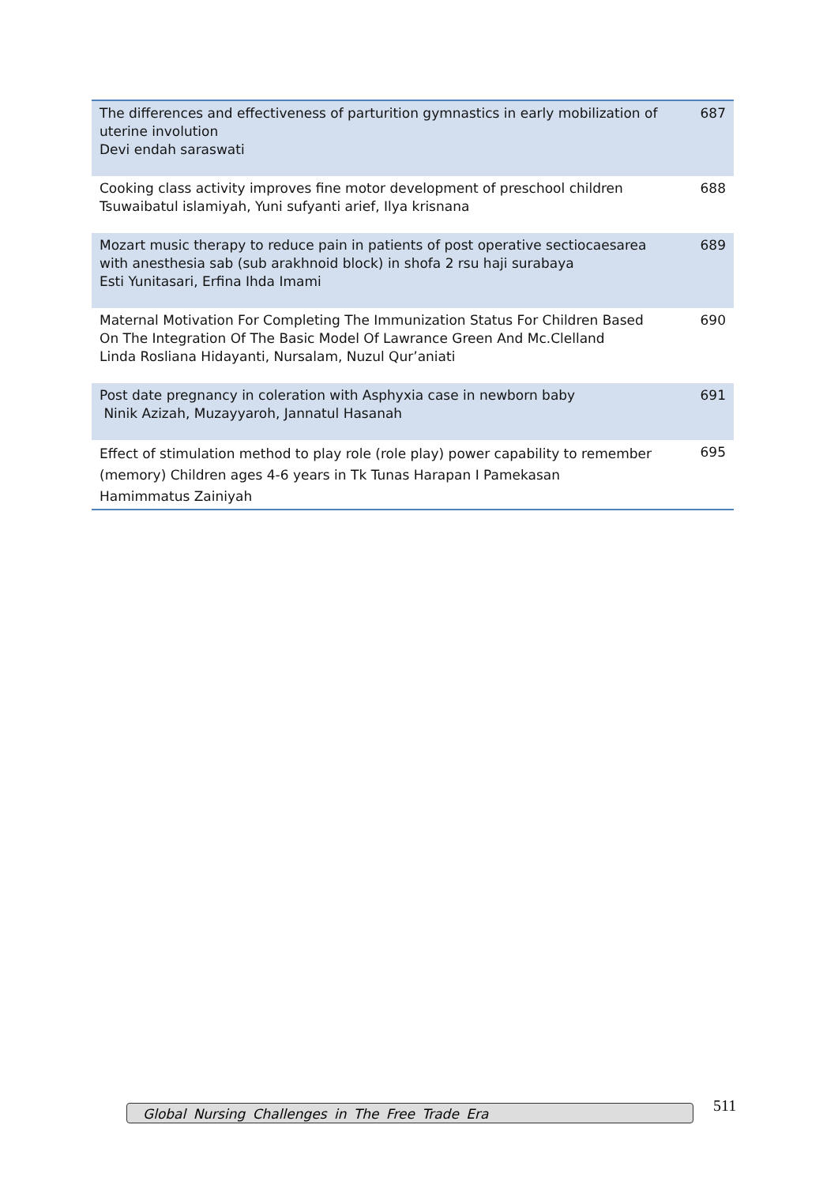| The differences and effectiveness of parturition gymnastics in early mobilization of uterine involution Devi endah saraswati | 687 |
| Cooking class activity improves fine motor development of preschool children Tsuwaibatul islamiyah, Yuni sufyanti arief, Ilya krisnana | 688 |
| Mozart music therapy to reduce pain in patients of post operative sectiocaesarea with anesthesia sab (sub arakhnoid block) in shofa 2 rsu haji surabaya Esti Yunitasari, Erfina Ihda Imami | 689 |
| Maternal Motivation For Completing The Immunization Status For Children Based On The Integration Of The Basic Model Of Lawrance Green And Mc.Clelland Linda Rosliana Hidayanti, Nursalam, Nuzul Qur’aniati | 690 |
| Post date pregnancy in coleration with Asphyxia case in newborn baby Ninik Azizah, Muzayyaroh, Jannatul Hasanah | 691 |
| Effect of stimulation method to play role (role play) power capability to remember (memory) Children ages 4-6 years in Tk Tunas Harapan I Pamekasan Hamimmatus Zainiyah | 695 |
Global Nursing Challenges in The Free Trade Era 511